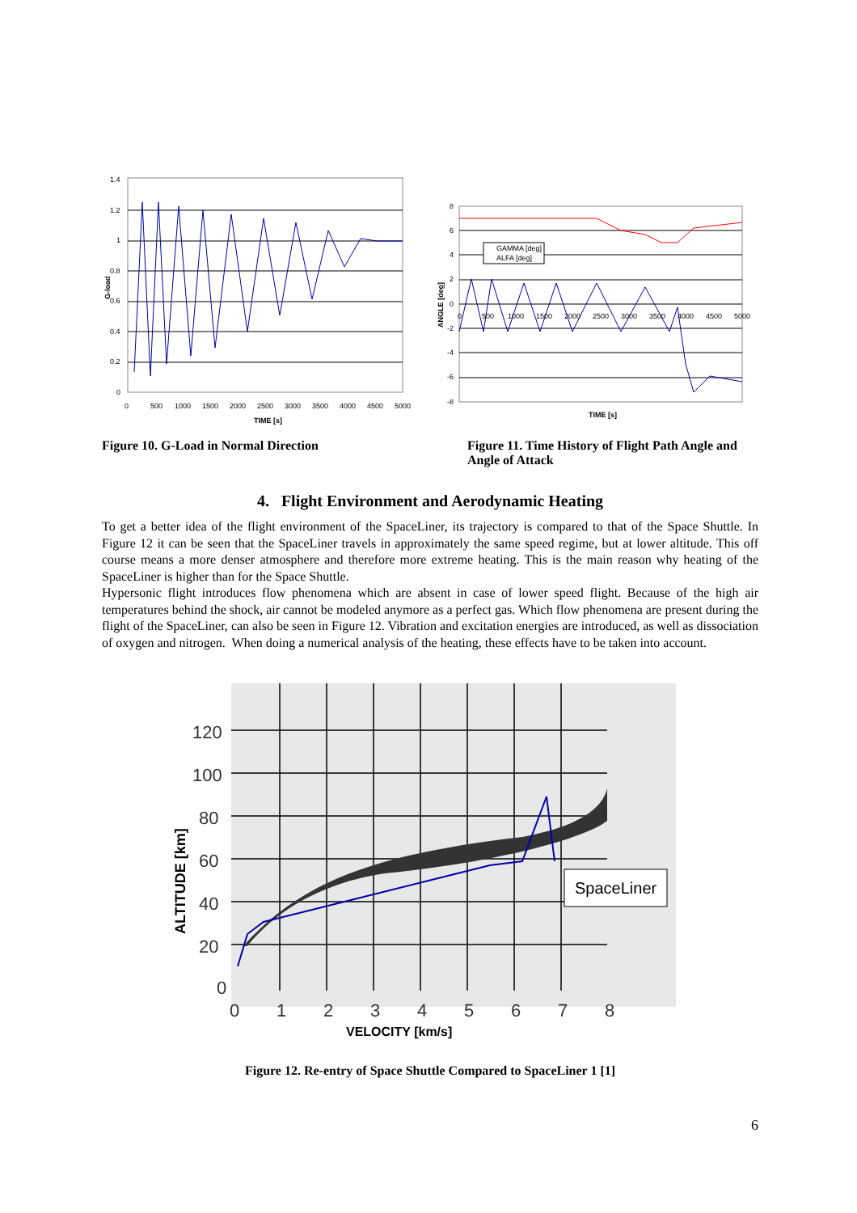1.4
1.2
1
0.8
0.6
0.4
0.2
0
0
500
1000
1500
2000
2500
3000
3500
4000
4500
5000
TIME [s]
G-load
GAMMA [deg]
ALFA [deg]
8
6
4
2
0
-2
-4
-6
-8
0
500
1000
1500
2000
2500
3000
3500
4000
4500
5000
TIME [s]
ANGLE [deg]
Figure 10. G-Load in Normal Direction Figure 11. Time History of Flight Path Angle and Angle of Attack
4. Flight Environment and Aerodynamic Heating
To get a better idea of the flight environment of the SpaceLiner, its trajectory is compared to that of the Space Shuttle. In Figure 12 it can be seen that the SpaceLiner travels in approximately the same speed regime, but at lower altitude. This off course means a more denser atmosphere and therefore more extreme heating. This is the main reason why heating of the SpaceLiner is higher than for the Space Shuttle.
Hypersonic flight introduces flow phenomena which are absent in case of lower speed flight. Because of the high air temperatures behind the shock, air cannot be modeled anymore as a perfect gas. Which flow phenomena are present during the flight of the SpaceLiner, can also be seen in Figure 12. Vibration and excitation energies are introduced, as well as dissociation of oxygen and nitrogen. When doing a numerical analysis of the heating, these effects have to be taken into account.
SpaceLiner
120
100
80
60
40
20
0
0
1
2
3
4
5
6
7
8
VELOCITY [km/s]
ALTITUDE [km]
Figure 12. Re-entry of Space Shuttle Compared to SpaceLiner 1 [1]
6